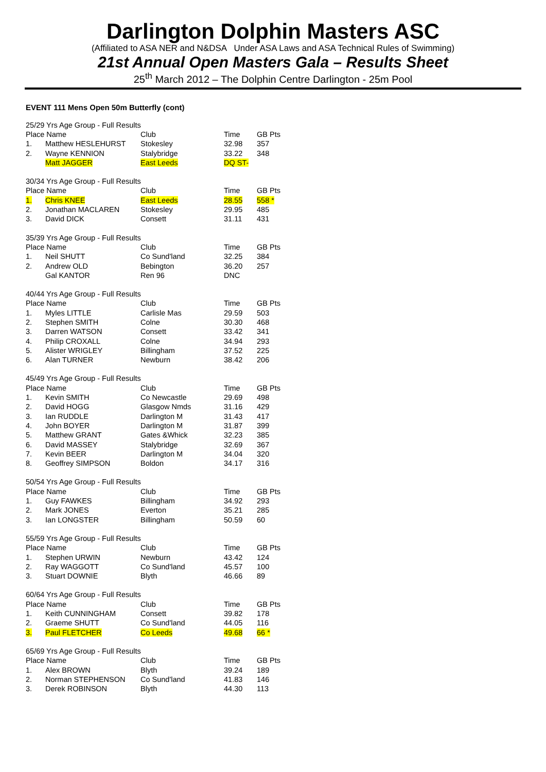Darlington Dolphin Masters ASC
(Affiliated to ASA NER and N&DSA Under ASA Laws and ASA Technical Rules of Swimming)
21st Annual Open Masters Gala – Results Sheet
25<sup>th</sup> March 2012 – The Dolphin Centre Darlington - 25m Pool
EVENT 111 Mens Open 50m Butterfly (cont)
| 25/29 Yrs Age Group - Full Results | | | | |
| Place Name | | Club | Time | GB Pts |
| 1. | Matthew HESLEHURST | Stokesley | 32.98 | 357 |
| 2. | Wayne KENNION | Stalybridge | 33.22 | 348 |
| | Matt JAGGER | East Leeds | DQ ST- | |
| 30/34 Yrs Age Group - Full Results | | | | |
| Place Name | | Club | Time | GB Pts |
| 1. | Chris KNEE | East Leeds | 28.55 | 558 * |
| 2. | Jonathan MACLAREN | Stokesley | 29.95 | 485 |
| 3. | David DICK | Consett | 31.11 | 431 |
| 35/39 Yrs Age Group - Full Results | | | | |
| Place Name | | Club | Time | GB Pts |
| 1. | Neil SHUTT | Co Sund'land | 32.25 | 384 |
| 2. | Andrew OLD | Bebington | 36.20 | 257 |
| | Gal KANTOR | Ren 96 | DNC | |
| 40/44 Yrs Age Group - Full Results | | | | |
| Place Name | | Club | Time | GB Pts |
| 1. | Myles LITTLE | Carlisle Mas | 29.59 | 503 |
| 2. | Stephen SMITH | Colne | 30.30 | 468 |
| 3. | Darren WATSON | Consett | 33.42 | 341 |
| 4. | Philip CROXALL | Colne | 34.94 | 293 |
| 5. | Alister WRIGLEY | Billingham | 37.52 | 225 |
| 6. | Alan TURNER | Newburn | 38.42 | 206 |
| 45/49 Yrs Age Group - Full Results | | | | |
| Place Name | | Club | Time | GB Pts |
| 1. | Kevin SMITH | Co Newcastle | 29.69 | 498 |
| 2. | David HOGG | Glasgow Nmds | 31.16 | 429 |
| 3. | Ian RUDDLE | Darlington M | 31.43 | 417 |
| 4. | John BOYER | Darlington M | 31.87 | 399 |
| 5. | Matthew GRANT | Gates &Whick | 32.23 | 385 |
| 6. | David MASSEY | Stalybridge | 32.69 | 367 |
| 7. | Kevin BEER | Darlington M | 34.04 | 320 |
| 8. | Geoffrey SIMPSON | Boldon | 34.17 | 316 |
| 50/54 Yrs Age Group - Full Results | | | | |
| Place Name | | Club | Time | GB Pts |
| 1. | Guy FAWKES | Billingham | 34.92 | 293 |
| 2. | Mark JONES | Everton | 35.21 | 285 |
| 3. | Ian LONGSTER | Billingham | 50.59 | 60 |
| 55/59 Yrs Age Group - Full Results | | | | |
| Place Name | | Club | Time | GB Pts |
| 1. | Stephen URWIN | Newburn | 43.42 | 124 |
| 2. | Ray WAGGOTT | Co Sund'land | 45.57 | 100 |
| 3. | Stuart DOWNIE | Blyth | 46.66 | 89 |
| 60/64 Yrs Age Group - Full Results | | | | |
| Place Name | | Club | Time | GB Pts |
| 1. | Keith CUNNINGHAM | Consett | 39.82 | 178 |
| 2. | Graeme SHUTT | Co Sund'land | 44.05 | 116 |
| 3. | Paul FLETCHER | Co Leeds | 49.68 | 66 * |
| 65/69 Yrs Age Group - Full Results | | | | |
| Place Name | | Club | Time | GB Pts |
| 1. | Alex BROWN | Blyth | 39.24 | 189 |
| 2. | Norman STEPHENSON | Co Sund'land | 41.83 | 146 |
| 3. | Derek ROBINSON | Blyth | 44.30 | 113 |